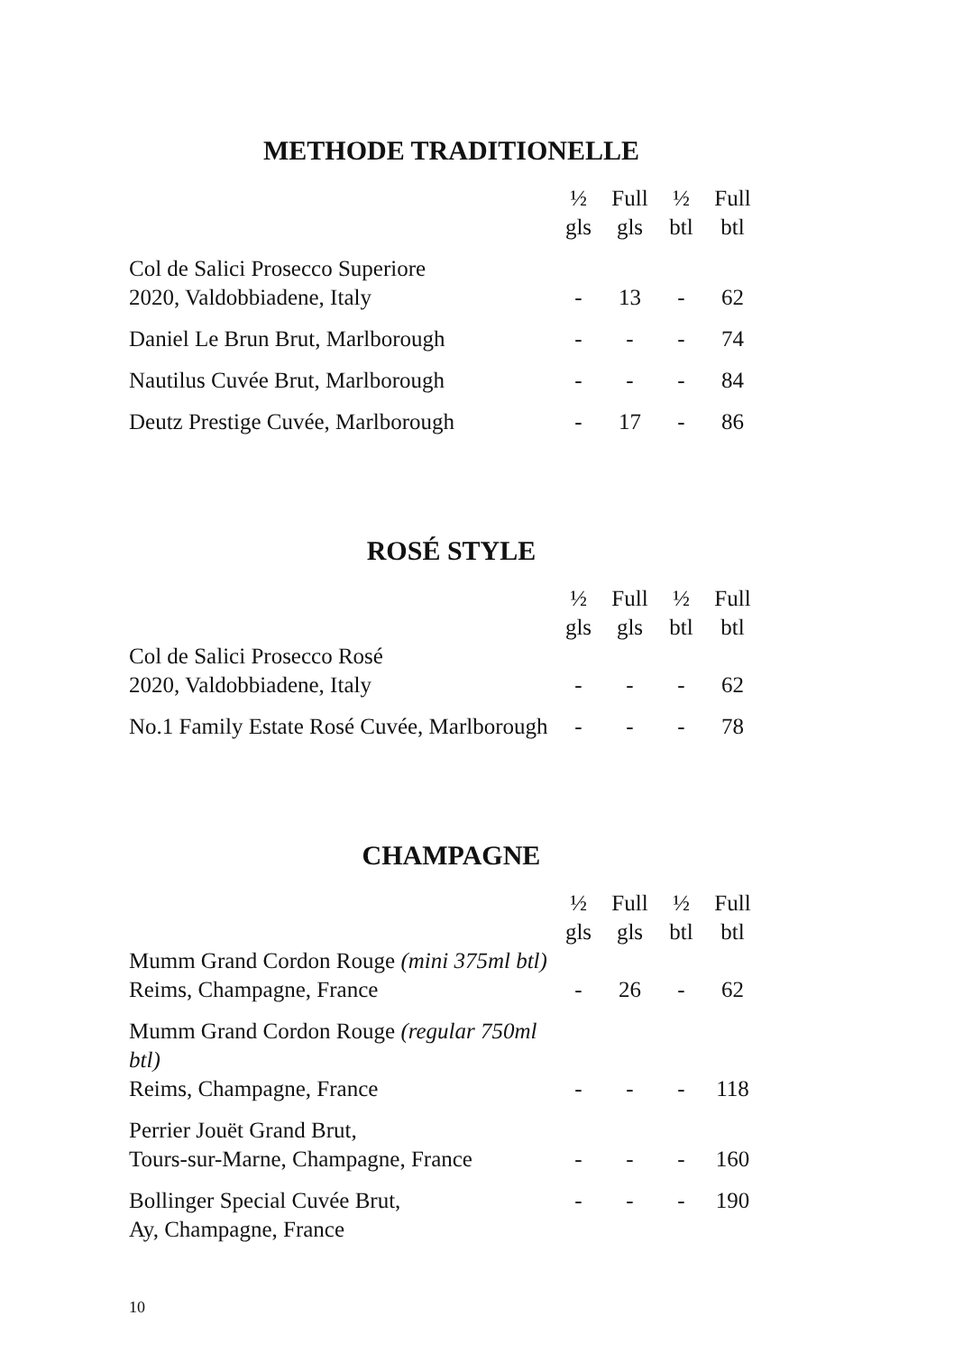METHODE TRADITIONELLE
| | ½ gls | Full gls | ½ btl | Full btl |
| --- | --- | --- | --- | --- |
| Col de Salici Prosecco Superiore 2020, Valdobbiadene, Italy | - | 13 | - | 62 |
| Daniel Le Brun Brut, Marlborough | - | - | - | 74 |
| Nautilus Cuvée Brut, Marlborough | - | - | - | 84 |
| Deutz Prestige Cuvée, Marlborough | - | 17 | - | 86 |
ROSÉ STYLE
| | ½ gls | Full gls | ½ btl | Full btl |
| --- | --- | --- | --- | --- |
| Col de Salici Prosecco Rosé 2020, Valdobbiadene, Italy | - | - | - | 62 |
| No.1 Family Estate Rosé Cuvée, Marlborough | - | - | - | 78 |
CHAMPAGNE
| | ½ gls | Full gls | ½ btl | Full btl |
| --- | --- | --- | --- | --- |
| Mumm Grand Cordon Rouge (mini 375ml btl) Reims, Champagne, France | - | 26 | - | 62 |
| Mumm Grand Cordon Rouge (regular 750ml btl) Reims, Champagne, France | - | - | - | 118 |
| Perrier Jouët Grand Brut, Tours-sur-Marne, Champagne, France | - | - | - | 160 |
| Bollinger Special Cuvée Brut, Ay, Champagne, France | - | - | - | 190 |
10